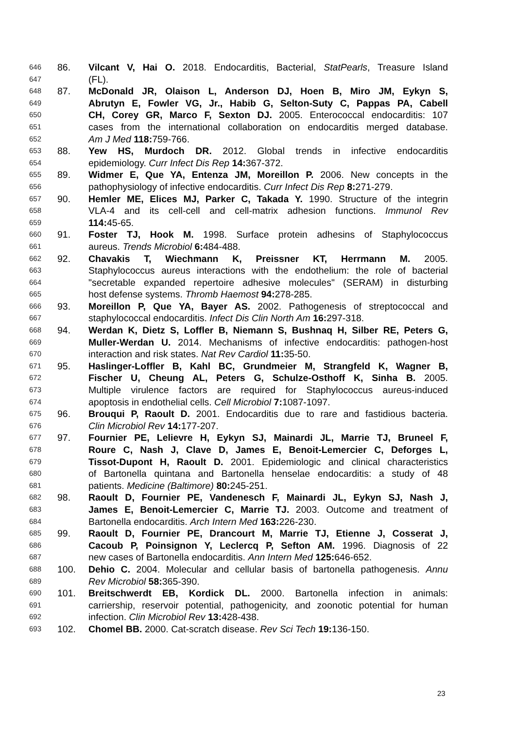646 86. Vilcant V, Hai O. 2018. Endocarditis, Bacterial, StatPearls, Treasure Island
647 (FL).
648 87. McDonald JR, Olaison L, Anderson DJ, Hoen B, Miro JM, Eykyn S,
649 Abrutyn E, Fowler VG, Jr., Habib G, Selton-Suty C, Pappas PA, Cabell
650 CH, Corey GR, Marco F, Sexton DJ. 2005. Enterococcal endocarditis: 107
651 cases from the international collaboration on endocarditis merged database.
652 Am J Med 118: 759-766.
653 88. Yew HS, Murdoch DR. 2012. Global trends in infective endocarditis
654 epidemiology. Curr Infect Dis Rep 14: 367-372.
655 89. Widmer E, Que YA, Entenza JM, Moreillon P. 2006. New concepts in the
656 pathophysiology of infective endocarditis. Curr Infect Dis Rep 8: 271-279.
657 90. Hemler ME, Elices MJ, Parker C, Takada Y. 1990. Structure of the integrin
658 VLA-4 and its cell-cell and cell-matrix adhesion functions. Immunol Rev
659 114: 45-65.
660 91. Foster TJ, Hook M. 1998. Surface protein adhesins of Staphylococcus
661 aureus. Trends Microbiol 6: 484-488.
662 92. Chavakis T, Wiechmann K, Preissner KT, Herrmann M. 2005.
663 Staphylococcus aureus interactions with the endothelium: the role of bacterial
664 "secretable expanded repertoire adhesive molecules" (SERAM) in disturbing
665 host defense systems. Thromb Haemost 94: 278-285.
666 93. Moreillon P, Que YA, Bayer AS. 2002. Pathogenesis of streptococcal and
667 staphylococcal endocarditis. Infect Dis Clin North Am 16: 297-318.
668 94. Werdan K, Dietz S, Loffler B, Niemann S, Bushnaq H, Silber RE, Peters G,
669 Muller-Werdan U. 2014. Mechanisms of infective endocarditis: pathogen-host
670 interaction and risk states. Nat Rev Cardiol 11: 35-50.
671 95. Haslinger-Loffler B, Kahl BC, Grundmeier M, Strangfeld K, Wagner B,
672 Fischer U, Cheung AL, Peters G, Schulze-Osthoff K, Sinha B. 2005.
673 Multiple virulence factors are required for Staphylococcus aureus-induced
674 apoptosis in endothelial cells. Cell Microbiol 7: 1087-1097.
675 96. Brouqui P, Raoult D. 2001. Endocarditis due to rare and fastidious bacteria.
676 Clin Microbiol Rev 14: 177-207.
677 97. Fournier PE, Lelievre H, Eykyn SJ, Mainardi JL, Marrie TJ, Bruneel F,
678 Roure C, Nash J, Clave D, James E, Benoit-Lemercier C, Deforges L,
679 Tissot-Dupont H, Raoult D. 2001. Epidemiologic and clinical characteristics
680 of Bartonella quintana and Bartonella henselae endocarditis: a study of 48
681 patients. Medicine (Baltimore) 80: 245-251.
682 98. Raoult D, Fournier PE, Vandenesch F, Mainardi JL, Eykyn SJ, Nash J,
683 James E, Benoit-Lemercier C, Marrie TJ. 2003. Outcome and treatment of
684 Bartonella endocarditis. Arch Intern Med 163: 226-230.
685 99. Raoult D, Fournier PE, Drancourt M, Marrie TJ, Etienne J, Cosserat J,
686 Cacoub P, Poinsignon Y, Leclercq P, Sefton AM. 1996. Diagnosis of 22
687 new cases of Bartonella endocarditis. Ann Intern Med 125: 646-652.
688 100. Dehio C. 2004. Molecular and cellular basis of bartonella pathogenesis. Annu
689 Rev Microbiol 58: 365-390.
690 101. Breitschwerdt EB, Kordick DL. 2000. Bartonella infection in animals:
691 carriership, reservoir potential, pathogenicity, and zoonotic potential for human
692 infection. Clin Microbiol Rev 13: 428-438.
693 102. Chomel BB. 2000. Cat-scratch disease. Rev Sci Tech 19: 136-150.
23